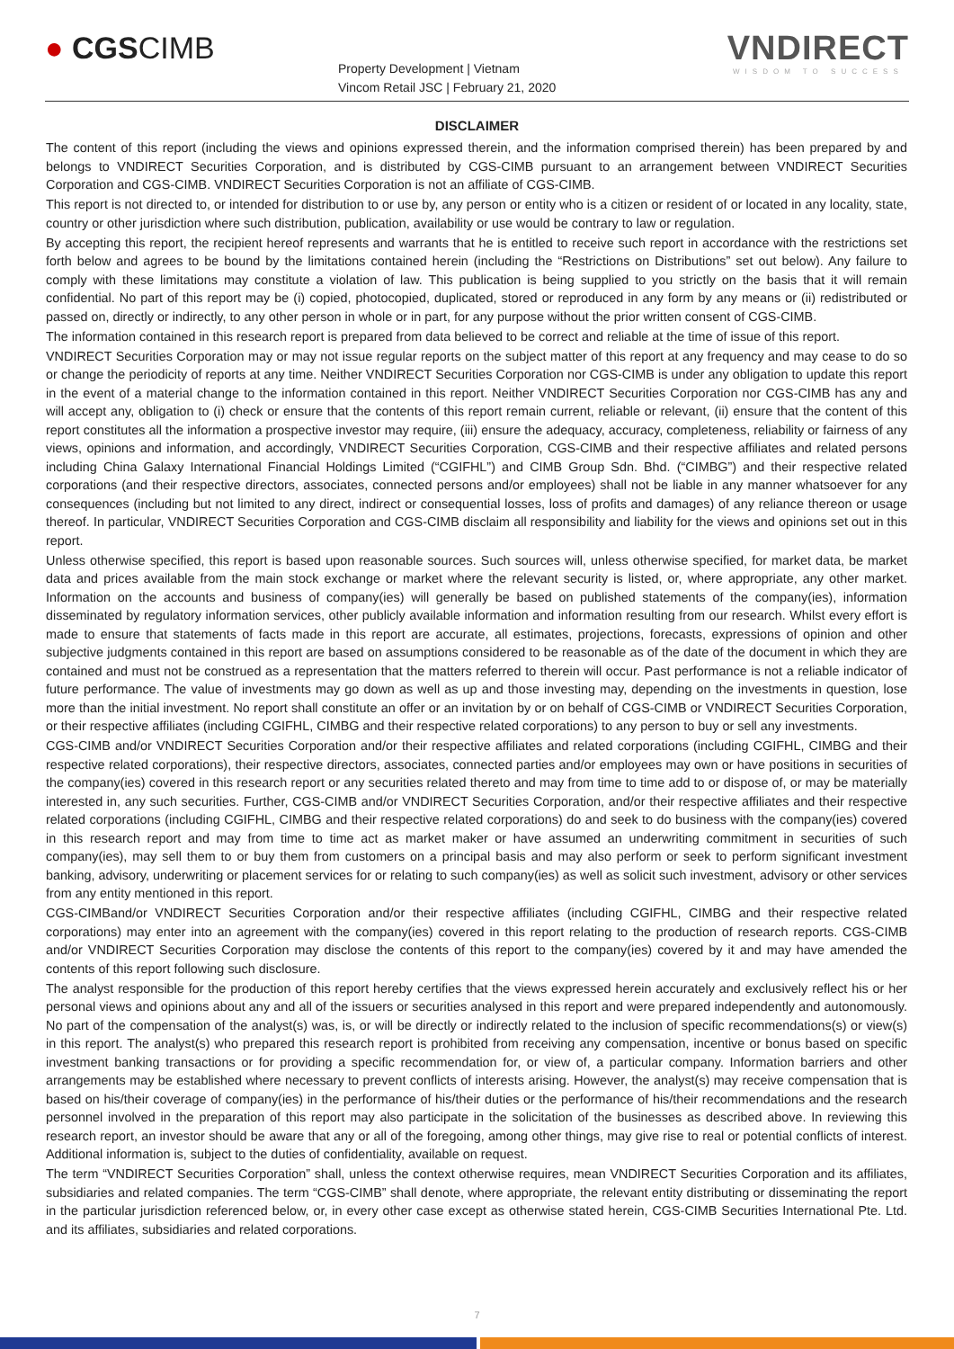● CGSCIMB
Property Development | Vietnam
Vincom Retail JSC | February 21, 2020
VNDIRECT
WISDOM TO SUCCESS
DISCLAIMER
The content of this report (including the views and opinions expressed therein, and the information comprised therein) has been prepared by and belongs to VNDIRECT Securities Corporation, and is distributed by CGS-CIMB pursuant to an arrangement between VNDIRECT Securities Corporation and CGS-CIMB. VNDIRECT Securities Corporation is not an affiliate of CGS-CIMB.
This report is not directed to, or intended for distribution to or use by, any person or entity who is a citizen or resident of or located in any locality, state, country or other jurisdiction where such distribution, publication, availability or use would be contrary to law or regulation.
By accepting this report, the recipient hereof represents and warrants that he is entitled to receive such report in accordance with the restrictions set forth below and agrees to be bound by the limitations contained herein (including the “Restrictions on Distributions” set out below). Any failure to comply with these limitations may constitute a violation of law. This publication is being supplied to you strictly on the basis that it will remain confidential. No part of this report may be (i) copied, photocopied, duplicated, stored or reproduced in any form by any means or (ii) redistributed or passed on, directly or indirectly, to any other person in whole or in part, for any purpose without the prior written consent of CGS-CIMB.
The information contained in this research report is prepared from data believed to be correct and reliable at the time of issue of this report.
VNDIRECT Securities Corporation may or may not issue regular reports on the subject matter of this report at any frequency and may cease to do so or change the periodicity of reports at any time. Neither VNDIRECT Securities Corporation nor CGS-CIMB is under any obligation to update this report in the event of a material change to the information contained in this report. Neither VNDIRECT Securities Corporation nor CGS-CIMB has any and will accept any, obligation to (i) check or ensure that the contents of this report remain current, reliable or relevant, (ii) ensure that the content of this report constitutes all the information a prospective investor may require, (iii) ensure the adequacy, accuracy, completeness, reliability or fairness of any views, opinions and information, and accordingly, VNDIRECT Securities Corporation, CGS-CIMB and their respective affiliates and related persons including China Galaxy International Financial Holdings Limited (“CGIFHL”) and CIMB Group Sdn. Bhd. (“CIMBG”) and their respective related corporations (and their respective directors, associates, connected persons and/or employees) shall not be liable in any manner whatsoever for any consequences (including but not limited to any direct, indirect or consequential losses, loss of profits and damages) of any reliance thereon or usage thereof. In particular, VNDIRECT Securities Corporation and CGS-CIMB disclaim all responsibility and liability for the views and opinions set out in this report.
Unless otherwise specified, this report is based upon reasonable sources. Such sources will, unless otherwise specified, for market data, be market data and prices available from the main stock exchange or market where the relevant security is listed, or, where appropriate, any other market. Information on the accounts and business of company(ies) will generally be based on published statements of the company(ies), information disseminated by regulatory information services, other publicly available information and information resulting from our research. Whilst every effort is made to ensure that statements of facts made in this report are accurate, all estimates, projections, forecasts, expressions of opinion and other subjective judgments contained in this report are based on assumptions considered to be reasonable as of the date of the document in which they are contained and must not be construed as a representation that the matters referred to therein will occur. Past performance is not a reliable indicator of future performance. The value of investments may go down as well as up and those investing may, depending on the investments in question, lose more than the initial investment. No report shall constitute an offer or an invitation by or on behalf of CGS-CIMB or VNDIRECT Securities Corporation, or their respective affiliates (including CGIFHL, CIMBG and their respective related corporations) to any person to buy or sell any investments.
CGS-CIMB and/or VNDIRECT Securities Corporation and/or their respective affiliates and related corporations (including CGIFHL, CIMBG and their respective related corporations), their respective directors, associates, connected parties and/or employees may own or have positions in securities of the company(ies) covered in this research report or any securities related thereto and may from time to time add to or dispose of, or may be materially interested in, any such securities. Further, CGS-CIMB and/or VNDIRECT Securities Corporation, and/or their respective affiliates and their respective related corporations (including CGIFHL, CIMBG and their respective related corporations) do and seek to do business with the company(ies) covered in this research report and may from time to time act as market maker or have assumed an underwriting commitment in securities of such company(ies), may sell them to or buy them from customers on a principal basis and may also perform or seek to perform significant investment banking, advisory, underwriting or placement services for or relating to such company(ies) as well as solicit such investment, advisory or other services from any entity mentioned in this report.
CGS-CIMBand/or VNDIRECT Securities Corporation and/or their respective affiliates (including CGIFHL, CIMBG and their respective related corporations) may enter into an agreement with the company(ies) covered in this report relating to the production of research reports. CGS-CIMB and/or VNDIRECT Securities Corporation may disclose the contents of this report to the company(ies) covered by it and may have amended the contents of this report following such disclosure.
The analyst responsible for the production of this report hereby certifies that the views expressed herein accurately and exclusively reflect his or her personal views and opinions about any and all of the issuers or securities analysed in this report and were prepared independently and autonomously. No part of the compensation of the analyst(s) was, is, or will be directly or indirectly related to the inclusion of specific recommendations(s) or view(s) in this report. The analyst(s) who prepared this research report is prohibited from receiving any compensation, incentive or bonus based on specific investment banking transactions or for providing a specific recommendation for, or view of, a particular company. Information barriers and other arrangements may be established where necessary to prevent conflicts of interests arising. However, the analyst(s) may receive compensation that is based on his/their coverage of company(ies) in the performance of his/their duties or the performance of his/their recommendations and the research personnel involved in the preparation of this report may also participate in the solicitation of the businesses as described above. In reviewing this research report, an investor should be aware that any or all of the foregoing, among other things, may give rise to real or potential conflicts of interest. Additional information is, subject to the duties of confidentiality, available on request.
The term “VNDIRECT Securities Corporation” shall, unless the context otherwise requires, mean VNDIRECT Securities Corporation and its affiliates, subsidiaries and related companies. The term “CGS-CIMB” shall denote, where appropriate, the relevant entity distributing or disseminating the report in the particular jurisdiction referenced below, or, in every other case except as otherwise stated herein, CGS-CIMB Securities International Pte. Ltd. and its affiliates, subsidiaries and related corporations.
7